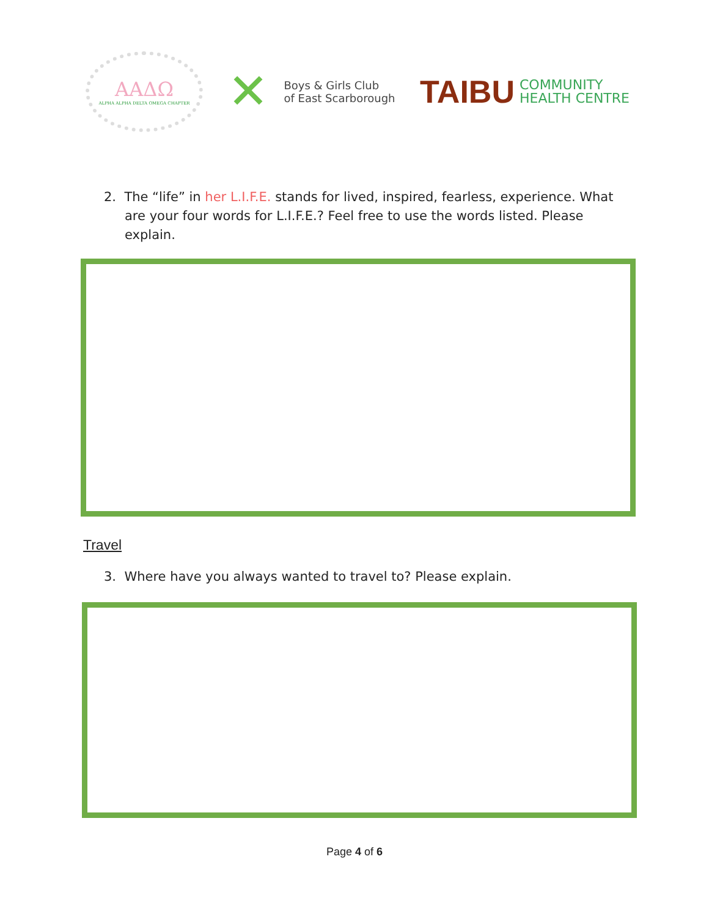ΑΑΔΩ
ALPHA ALPHA DELTA OMEGA CHAPTER
✕ Boys & Girls Club
of East Scarborough
TAIBU COMMUNITY
HEALTH CENTRE
2. The “life” in her L.I.F.E. stands for lived, inspired, fearless, experience. What
are your four words for L.I.F.E.? Feel free to use the words listed. Please
explain.
Travel
3. Where have you always wanted to travel to? Please explain.
Page 4 of 6